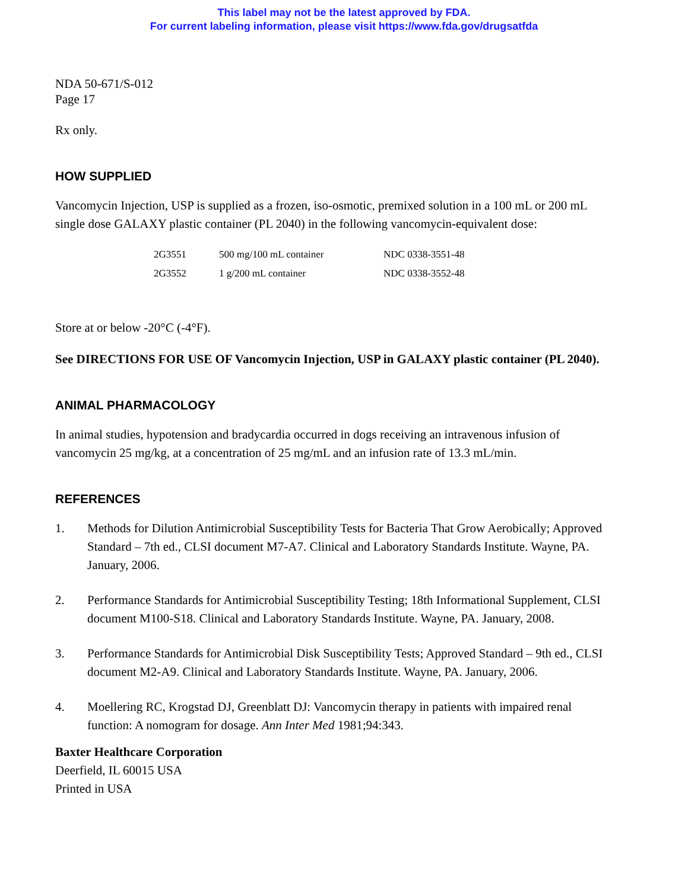This label may not be the latest approved by FDA.
For current labeling information, please visit https://www.fda.gov/drugsatfda
NDA 50-671/S-012
Page 17
Rx only.
HOW SUPPLIED
Vancomycin Injection, USP is supplied as a frozen, iso-osmotic, premixed solution in a 100 mL or 200 mL single dose GALAXY plastic container (PL 2040) in the following vancomycin-equivalent dose:
| 2G3551 | 500 mg/100 mL container | NDC 0338-3551-48 |
| 2G3552 | 1 g/200 mL container | NDC 0338-3552-48 |
Store at or below -20°C (-4°F).
See DIRECTIONS FOR USE OF Vancomycin Injection, USP in GALAXY plastic container (PL 2040).
ANIMAL PHARMACOLOGY
In animal studies, hypotension and bradycardia occurred in dogs receiving an intravenous infusion of vancomycin 25 mg/kg, at a concentration of 25 mg/mL and an infusion rate of 13.3 mL/min.
REFERENCES
1. Methods for Dilution Antimicrobial Susceptibility Tests for Bacteria That Grow Aerobically; Approved Standard – 7th ed., CLSI document M7-A7. Clinical and Laboratory Standards Institute. Wayne, PA. January, 2006.
2. Performance Standards for Antimicrobial Susceptibility Testing; 18th Informational Supplement, CLSI document M100-S18. Clinical and Laboratory Standards Institute. Wayne, PA. January, 2008.
3. Performance Standards for Antimicrobial Disk Susceptibility Tests; Approved Standard – 9th ed., CLSI document M2-A9. Clinical and Laboratory Standards Institute. Wayne, PA. January, 2006.
4. Moellering RC, Krogstad DJ, Greenblatt DJ: Vancomycin therapy in patients with impaired renal function: A nomogram for dosage. Ann Inter Med 1981;94:343.
Baxter Healthcare Corporation
Deerfield, IL 60015 USA
Printed in USA